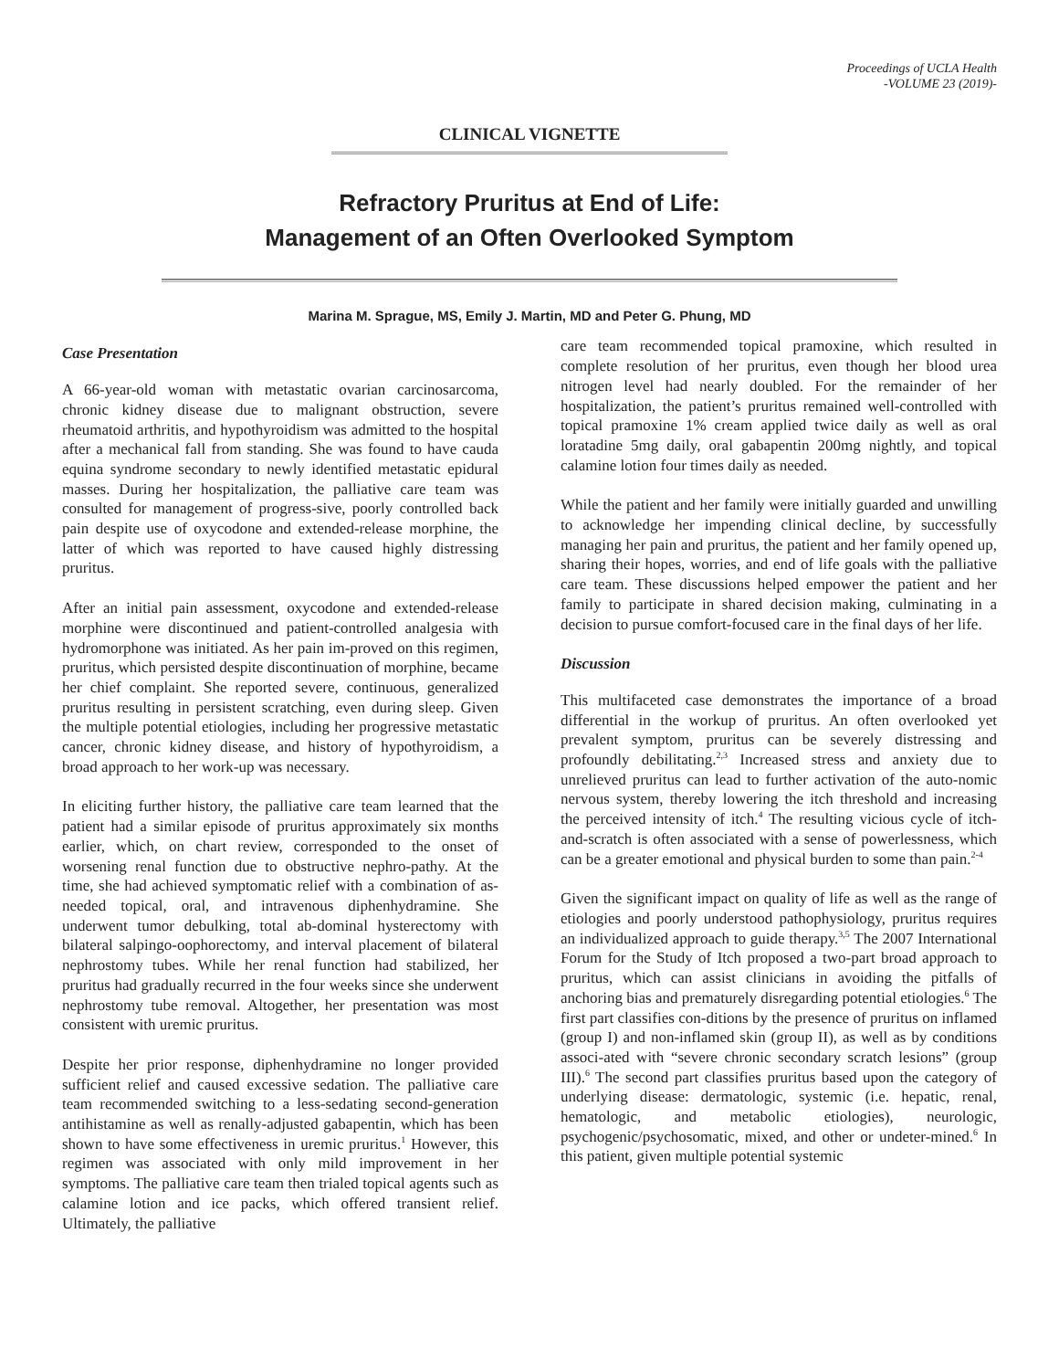Proceedings of UCLA Health
-VOLUME 23 (2019)-
CLINICAL VIGNETTE
Refractory Pruritus at End of Life:
Management of an Often Overlooked Symptom
Marina M. Sprague, MS, Emily J. Martin, MD and Peter G. Phung, MD
Case Presentation
A 66-year-old woman with metastatic ovarian carcinosarcoma, chronic kidney disease due to malignant obstruction, severe rheumatoid arthritis, and hypothyroidism was admitted to the hospital after a mechanical fall from standing. She was found to have cauda equina syndrome secondary to newly identified metastatic epidural masses. During her hospitalization, the palliative care team was consulted for management of progress-sive, poorly controlled back pain despite use of oxycodone and extended-release morphine, the latter of which was reported to have caused highly distressing pruritus.
After an initial pain assessment, oxycodone and extended-release morphine were discontinued and patient-controlled analgesia with hydromorphone was initiated. As her pain im-proved on this regimen, pruritus, which persisted despite discontinuation of morphine, became her chief complaint. She reported severe, continuous, generalized pruritus resulting in persistent scratching, even during sleep. Given the multiple potential etiologies, including her progressive metastatic cancer, chronic kidney disease, and history of hypothyroidism, a broad approach to her work-up was necessary.
In eliciting further history, the palliative care team learned that the patient had a similar episode of pruritus approximately six months earlier, which, on chart review, corresponded to the onset of worsening renal function due to obstructive nephro-pathy. At the time, she had achieved symptomatic relief with a combination of as-needed topical, oral, and intravenous diphenhydramine. She underwent tumor debulking, total ab-dominal hysterectomy with bilateral salpingo-oophorectomy, and interval placement of bilateral nephrostomy tubes. While her renal function had stabilized, her pruritus had gradually recurred in the four weeks since she underwent nephrostomy tube removal. Altogether, her presentation was most consistent with uremic pruritus.
Despite her prior response, diphenhydramine no longer provided sufficient relief and caused excessive sedation. The palliative care team recommended switching to a less-sedating second-generation antihistamine as well as renally-adjusted gabapentin, which has been shown to have some effectiveness in uremic pruritus.<sup>1</sup> However, this regimen was associated with only mild improvement in her symptoms. The palliative care team then trialed topical agents such as calamine lotion and ice packs, which offered transient relief. Ultimately, the palliative
care team recommended topical pramoxine, which resulted in complete resolution of her pruritus, even though her blood urea nitrogen level had nearly doubled. For the remainder of her hospitalization, the patient’s pruritus remained well-controlled with topical pramoxine 1% cream applied twice daily as well as oral loratadine 5mg daily, oral gabapentin 200mg nightly, and topical calamine lotion four times daily as needed.
While the patient and her family were initially guarded and unwilling to acknowledge her impending clinical decline, by successfully managing her pain and pruritus, the patient and her family opened up, sharing their hopes, worries, and end of life goals with the palliative care team. These discussions helped empower the patient and her family to participate in shared decision making, culminating in a decision to pursue comfort-focused care in the final days of her life.
Discussion
This multifaceted case demonstrates the importance of a broad differential in the workup of pruritus. An often overlooked yet prevalent symptom, pruritus can be severely distressing and profoundly debilitating.<sup>2,3</sup> Increased stress and anxiety due to unrelieved pruritus can lead to further activation of the auto-nomic nervous system, thereby lowering the itch threshold and increasing the perceived intensity of itch.<sup>4</sup> The resulting vicious cycle of itch-and-scratch is often associated with a sense of powerlessness, which can be a greater emotional and physical burden to some than pain.<sup>2-4</sup>
Given the significant impact on quality of life as well as the range of etiologies and poorly understood pathophysiology, pruritus requires an individualized approach to guide therapy.<sup>3,5</sup> The 2007 International Forum for the Study of Itch proposed a two-part broad approach to pruritus, which can assist clinicians in avoiding the pitfalls of anchoring bias and prematurely disregarding potential etiologies.<sup>6</sup> The first part classifies con-ditions by the presence of pruritus on inflamed (group I) and non-inflamed skin (group II), as well as by conditions associ-ated with “severe chronic secondary scratch lesions” (group III).<sup>6</sup> The second part classifies pruritus based upon the category of underlying disease: dermatologic, systemic (i.e. hepatic, renal, hematologic, and metabolic etiologies), neurologic, psychogenic/psychosomatic, mixed, and other or undeter-mined.<sup>6</sup> In this patient, given multiple potential systemic